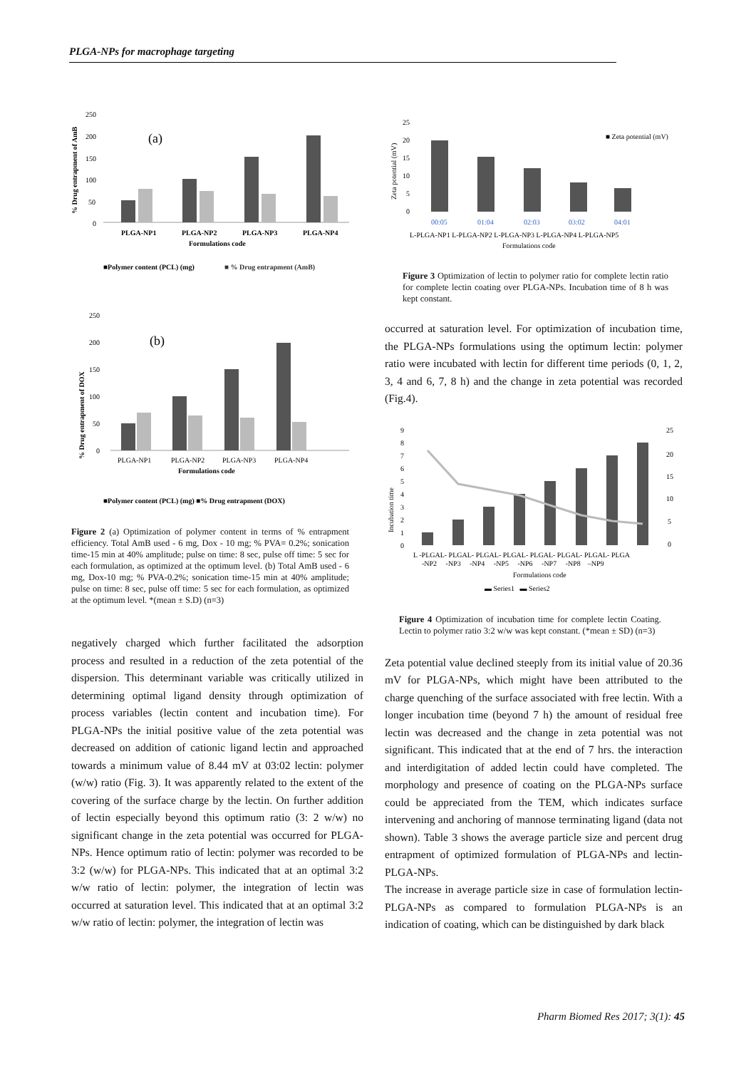PLGA-NPs for macrophage targeting
% Drug entrapment of AmB
250
200
150
100
50
0
(a)
PLGA-NP1
PLGA-NP2
PLGA-NP3
PLGA-NP4
Formulations code
■Polymer content (PCL) (mg)
■ % Drug entrapment (AmB)
% Drug entrapment of DOX
250
200
150
100
50
0
(b)
PLGA-NP1
PLGA-NP2
PLGA-NP3
PLGA-NP4
Formulations code
■Polymer content (PCL) (mg) ■% Drug entrapment (DOX)
Figure 2 (a) Optimization of polymer content in terms of % entrapment efficiency. Total AmB used - 6 mg, Dox - 10 mg; % PVA= 0.2%; sonication time-15 min at 40% amplitude; pulse on time: 8 sec, pulse off time: 5 sec for each formulation, as optimized at the optimum level. (b) Total AmB used - 6 mg, Dox-10 mg; % PVA-0.2%; sonication time-15 min at 40% amplitude; pulse on time: 8 sec, pulse off time: 5 sec for each formulation, as optimized at the optimum level. *(mean ± S.D) (n=3)
negatively charged which further facilitated the adsorption process and resulted in a reduction of the zeta potential of the dispersion. This determinant variable was critically utilized in determining optimal ligand density through optimization of process variables (lectin content and incubation time). For PLGA-NPs the initial positive value of the zeta potential was decreased on addition of cationic ligand lectin and approached towards a minimum value of 8.44 mV at 03:02 lectin: polymer (w/w) ratio (Fig. 3). It was apparently related to the extent of the covering of the surface charge by the lectin. On further addition of lectin especially beyond this optimum ratio (3: 2 w/w) no significant change in the zeta potential was occurred for PLGA-NPs. Hence optimum ratio of lectin: polymer was recorded to be 3:2 (w/w) for PLGA-NPs. This indicated that at an optimal 3:2 w/w ratio of lectin: polymer, the integration of lectin was occurred at saturation level. This indicated that at an optimal 3:2 w/w ratio of lectin: polymer, the integration of lectin was
Zeta potential (mV)
25
20
15
10
5
0
■ Zeta potential (mV)
00:05
01:04
02:03
03:02
04:01
L-PLGA-NP1 L-PLGA-NP2 L-PLGA-NP3 L-PLGA-NP4 L-PLGA-NP5
Formulations code
Figure 3 Optimization of lectin to polymer ratio for complete lectin ratio for complete lectin coating over PLGA-NPs. Incubation time of 8 h was kept constant.
occurred at saturation level. For optimization of incubation time, the PLGA-NPs formulations using the optimum lectin: polymer ratio were incubated with lectin for different time periods (0, 1, 2, 3, 4 and 6, 7, 8 h) and the change in zeta potential was recorded (Fig.4).
Incubation time
9
8
7
6
5
4
3
2
1
0
25
20
15
10
5
0
L -PLGAL- PLGAL- PLGAL- PLGAL- PLGAL- PLGAL- PLGAL- PLGA
-NP2 -NP3 -NP4 -NP5 -NP6 -NP7 -NP8 –NP9
Formulations code
▬ Series1 ▬ Series2
Figure 4 Optimization of incubation time for complete lectin Coating. Lectin to polymer ratio 3:2 w/w was kept constant. (*mean ± SD) (n=3)
Zeta potential value declined steeply from its initial value of 20.36 mV for PLGA-NPs, which might have been attributed to the charge quenching of the surface associated with free lectin. With a longer incubation time (beyond 7 h) the amount of residual free lectin was decreased and the change in zeta potential was not significant. This indicated that at the end of 7 hrs. the interaction and interdigitation of added lectin could have completed. The morphology and presence of coating on the PLGA-NPs surface could be appreciated from the TEM, which indicates surface intervening and anchoring of mannose terminating ligand (data not shown). Table 3 shows the average particle size and percent drug entrapment of optimized formulation of PLGA-NPs and lectin-PLGA-NPs.
The increase in average particle size in case of formulation lectin-PLGA-NPs as compared to formulation PLGA-NPs is an indication of coating, which can be distinguished by dark black
Pharm Biomed Res 2017; 3(1): 45